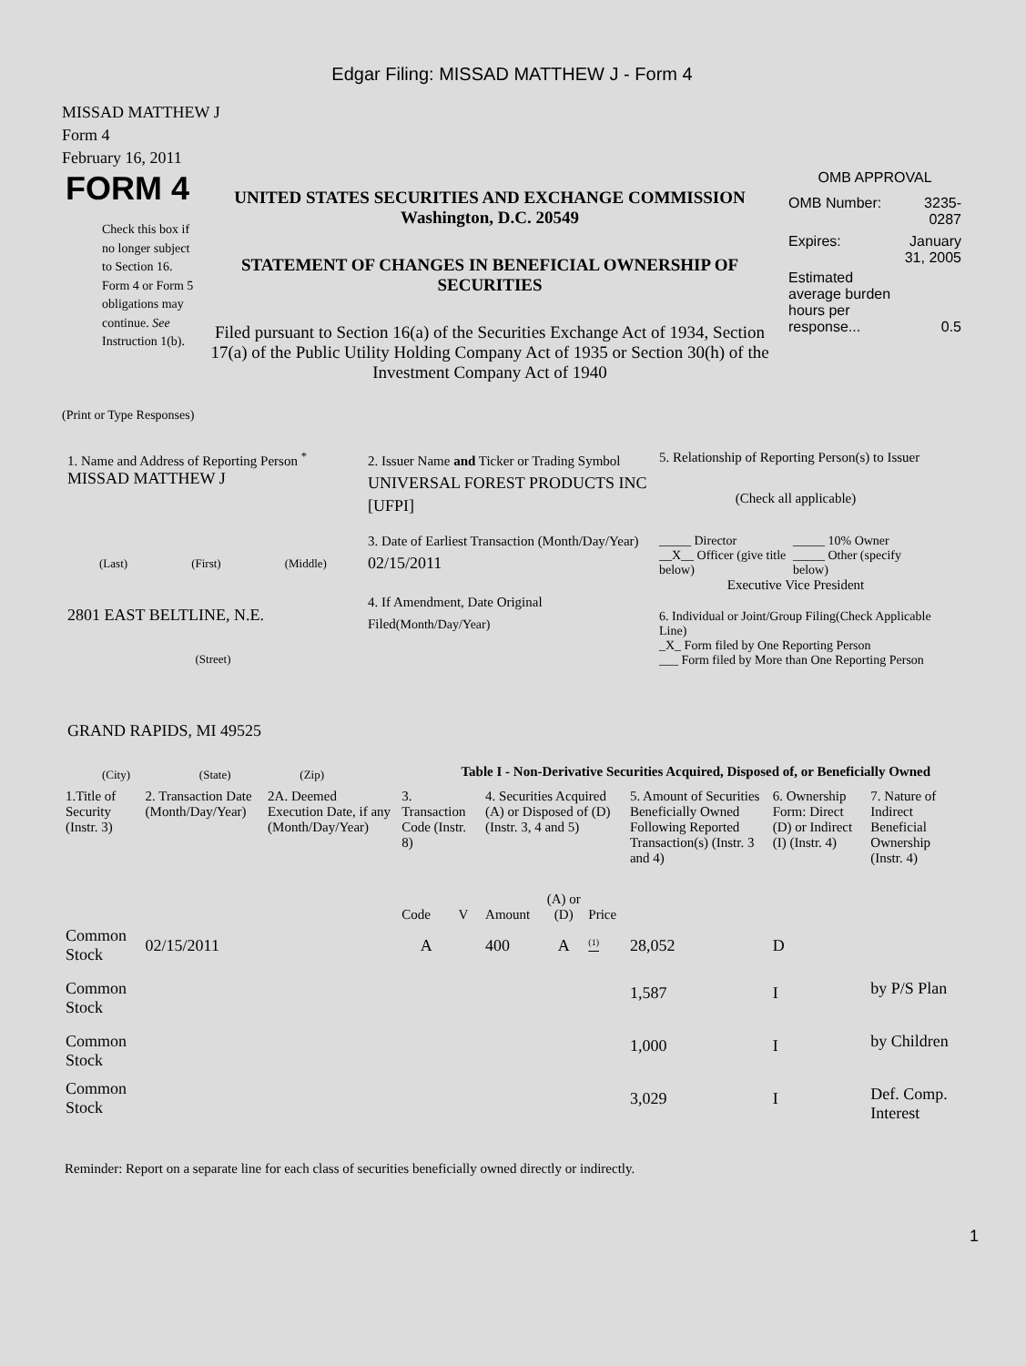Edgar Filing: MISSAD MATTHEW J - Form 4
MISSAD MATTHEW J
Form 4
February 16, 2011
FORM 4
Check this box if no longer subject to Section 16. Form 4 or Form 5 obligations may continue. See Instruction 1(b).
UNITED STATES SECURITIES AND EXCHANGE COMMISSION
Washington, D.C. 20549
STATEMENT OF CHANGES IN BENEFICIAL OWNERSHIP OF SECURITIES
Filed pursuant to Section 16(a) of the Securities Exchange Act of 1934, Section 17(a) of the Public Utility Holding Company Act of 1935 or Section 30(h) of the Investment Company Act of 1940
OMB APPROVAL
| OMB Number: | 3235-0287 |
| Expires: | January 31, 2005 |
| Estimated average burden hours per response... | 0.5 |
(Print or Type Responses)
1. Name and Address of Reporting Person <sup>*</sup>
MISSAD MATTHEW J
(Last) (First) (Middle)
2801 EAST BELTLINE, N.E.
(Street)
GRAND RAPIDS, MI 49525
(City) (State) (Zip)
2. Issuer Name and Ticker or Trading Symbol
UNIVERSAL FOREST PRODUCTS INC [UFPI]
3. Date of Earliest Transaction (Month/Day/Year)
02/15/2011
4. If Amendment, Date Original Filed(Month/Day/Year)
5. Relationship of Reporting Person(s) to Issuer
(Check all applicable)
_____ Director
__X__ Officer (give title below)
_____ 10% Owner
_____ Other (specify below)
Executive Vice President
6. Individual or Joint/Group Filing(Check Applicable Line)
_X_ Form filed by One Reporting Person
___ Form filed by More than One Reporting Person
Table I - Non-Derivative Securities Acquired, Disposed of, or Beneficially Owned
| 1.Title of Security (Instr. 3) | 2. Transaction Date (Month/Day/Year) | 2A. Deemed Execution Date, if any (Month/Day/Year) | 3. Transaction Code (Instr. 8) | | 4. Securities Acquired (A) or Disposed of (D) (Instr. 3, 4 and 5) | | | 5. Amount of Securities Beneficially Owned Following Reported Transaction(s) (Instr. 3 and 4) | 6. Ownership Form: Direct (D) or Indirect (I) (Instr. 4) | 7. Nature of Indirect Beneficial Ownership (Instr. 4) |
| --- | --- | --- | --- | --- | --- | --- | --- | --- | --- | --- |
| | | | Code | V | Amount | (A) or (D) | Price | | | |
| Common Stock | 02/15/2011 | | A | | 400 | A | <sup>(1)</sup> | 28,052 | D | |
| Common Stock | | | | | | | | 1,587 | I | by P/S Plan |
| Common Stock | | | | | | | | 1,000 | I | by Children |
| Common Stock | | | | | | | | 3,029 | I | Def. Comp. Interest |
Reminder: Report on a separate line for each class of securities beneficially owned directly or indirectly.
1